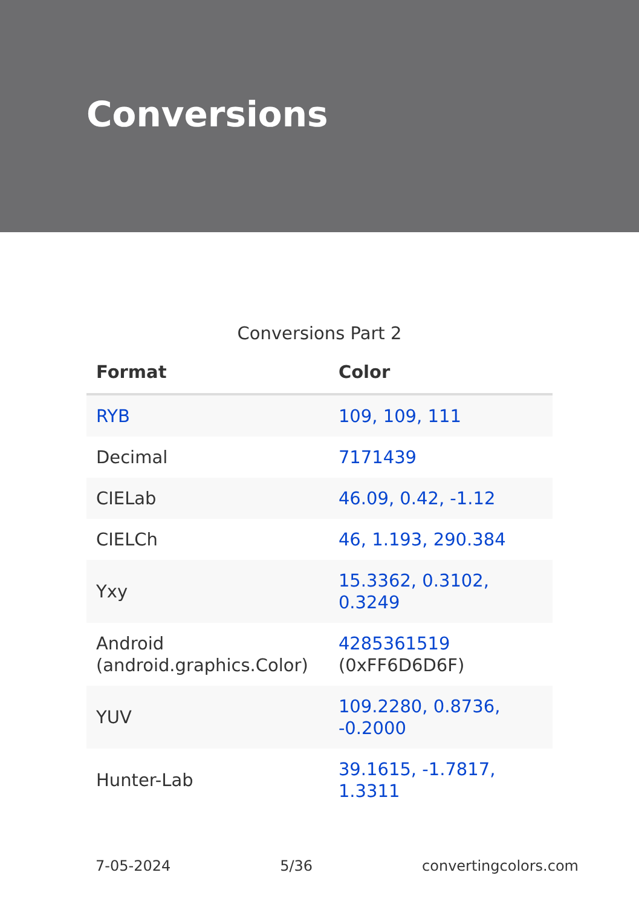Conversions
Conversions Part 2
| Format | Color |
| --- | --- |
| RYB | 109, 109, 111 |
| Decimal | 7171439 |
| CIELab | 46.09, 0.42, -1.12 |
| CIELCh | 46, 1.193, 290.384 |
| Yxy | 15.3362, 0.3102, 0.3249 |
| Android (android.graphics.Color) | 4285361519 (0xFF6D6D6F) |
| YUV | 109.2280, 0.8736, -0.2000 |
| Hunter-Lab | 39.1615, -1.7817, 1.3311 |
7-05-2024 5/36 convertingcolors.com